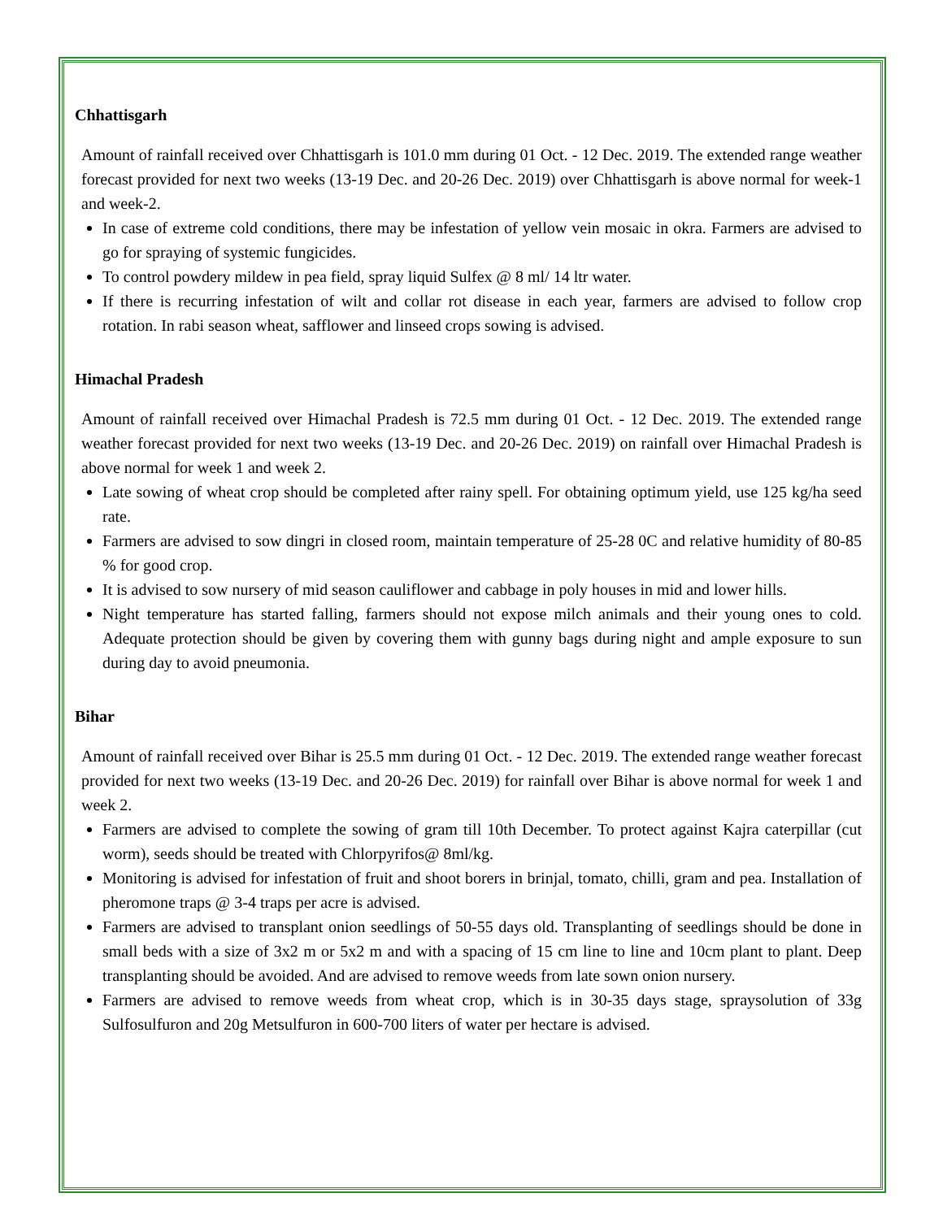Chhattisgarh
Amount of rainfall received over Chhattisgarh is 101.0 mm during 01 Oct. - 12 Dec. 2019. The extended range weather forecast provided for next two weeks (13-19 Dec. and 20-26 Dec. 2019) over Chhattisgarh is above normal for week-1 and week-2.
In case of extreme cold conditions, there may be infestation of yellow vein mosaic in okra. Farmers are advised to go for spraying of systemic fungicides.
To control powdery mildew in pea field, spray liquid Sulfex @ 8 ml/ 14 ltr water.
If there is recurring infestation of wilt and collar rot disease in each year, farmers are advised to follow crop rotation. In rabi season wheat, safflower and linseed crops sowing is advised.
Himachal Pradesh
Amount of rainfall received over Himachal Pradesh is 72.5 mm during 01 Oct. - 12 Dec. 2019. The extended range weather forecast provided for next two weeks (13-19 Dec. and 20-26 Dec. 2019) on rainfall over Himachal Pradesh is above normal for week 1 and week 2.
Late sowing of wheat crop should be completed after rainy spell. For obtaining optimum yield, use 125 kg/ha seed rate.
Farmers are advised to sow dingri in closed room, maintain temperature of 25-28 0C and relative humidity of 80-85 % for good crop.
It is advised to sow nursery of mid season cauliflower and cabbage in poly houses in mid and lower hills.
Night temperature has started falling, farmers should not expose milch animals and their young ones to cold. Adequate protection should be given by covering them with gunny bags during night and ample exposure to sun during day to avoid pneumonia.
Bihar
Amount of rainfall received over Bihar is 25.5 mm during 01 Oct. - 12 Dec. 2019. The extended range weather forecast provided for next two weeks (13-19 Dec. and 20-26 Dec. 2019) for rainfall over Bihar is above normal for week 1 and week 2.
Farmers are advised to complete the sowing of gram till 10th December. To protect against Kajra caterpillar (cut worm), seeds should be treated with Chlorpyrifos@ 8ml/kg.
Monitoring is advised for infestation of fruit and shoot borers in brinjal, tomato, chilli, gram and pea. Installation of pheromone traps @ 3-4 traps per acre is advised.
Farmers are advised to transplant onion seedlings of 50-55 days old. Transplanting of seedlings should be done in small beds with a size of 3x2 m or 5x2 m and with a spacing of 15 cm line to line and 10cm plant to plant. Deep transplanting should be avoided. And are advised to remove weeds from late sown onion nursery.
Farmers are advised to remove weeds from wheat crop, which is in 30-35 days stage, spraysolution of 33g Sulfosulfuron and 20g Metsulfuron in 600-700 liters of water per hectare is advised.